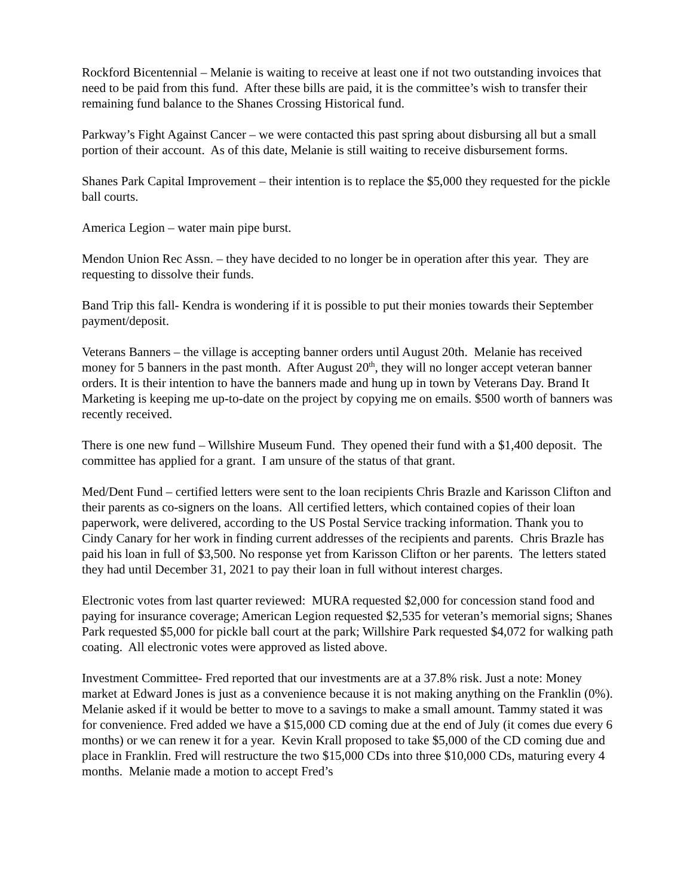Rockford Bicentennial – Melanie is waiting to receive at least one if not two outstanding invoices that need to be paid from this fund. After these bills are paid, it is the committee’s wish to transfer their remaining fund balance to the Shanes Crossing Historical fund.
Parkway’s Fight Against Cancer – we were contacted this past spring about disbursing all but a small portion of their account. As of this date, Melanie is still waiting to receive disbursement forms.
Shanes Park Capital Improvement – their intention is to replace the $5,000 they requested for the pickle ball courts.
America Legion – water main pipe burst.
Mendon Union Rec Assn. – they have decided to no longer be in operation after this year. They are requesting to dissolve their funds.
Band Trip this fall- Kendra is wondering if it is possible to put their monies towards their September payment/deposit.
Veterans Banners – the village is accepting banner orders until August 20th. Melanie has received money for 5 banners in the past month. After August 20<sup>th</sup>, they will no longer accept veteran banner orders. It is their intention to have the banners made and hung up in town by Veterans Day. Brand It Marketing is keeping me up-to-date on the project by copying me on emails. $500 worth of banners was recently received.
There is one new fund – Willshire Museum Fund. They opened their fund with a $1,400 deposit. The committee has applied for a grant. I am unsure of the status of that grant.
Med/Dent Fund – certified letters were sent to the loan recipients Chris Brazle and Karisson Clifton and their parents as co-signers on the loans. All certified letters, which contained copies of their loan paperwork, were delivered, according to the US Postal Service tracking information. Thank you to Cindy Canary for her work in finding current addresses of the recipients and parents. Chris Brazle has paid his loan in full of $3,500. No response yet from Karisson Clifton or her parents. The letters stated they had until December 31, 2021 to pay their loan in full without interest charges.
Electronic votes from last quarter reviewed: MURA requested $2,000 for concession stand food and paying for insurance coverage; American Legion requested $2,535 for veteran’s memorial signs; Shanes Park requested $5,000 for pickle ball court at the park; Willshire Park requested $4,072 for walking path coating. All electronic votes were approved as listed above.
Investment Committee- Fred reported that our investments are at a 37.8% risk. Just a note: Money market at Edward Jones is just as a convenience because it is not making anything on the Franklin (0%). Melanie asked if it would be better to move to a savings to make a small amount. Tammy stated it was for convenience. Fred added we have a $15,000 CD coming due at the end of July (it comes due every 6 months) or we can renew it for a year. Kevin Krall proposed to take $5,000 of the CD coming due and place in Franklin. Fred will restructure the two $15,000 CDs into three $10,000 CDs, maturing every 4 months. Melanie made a motion to accept Fred’s